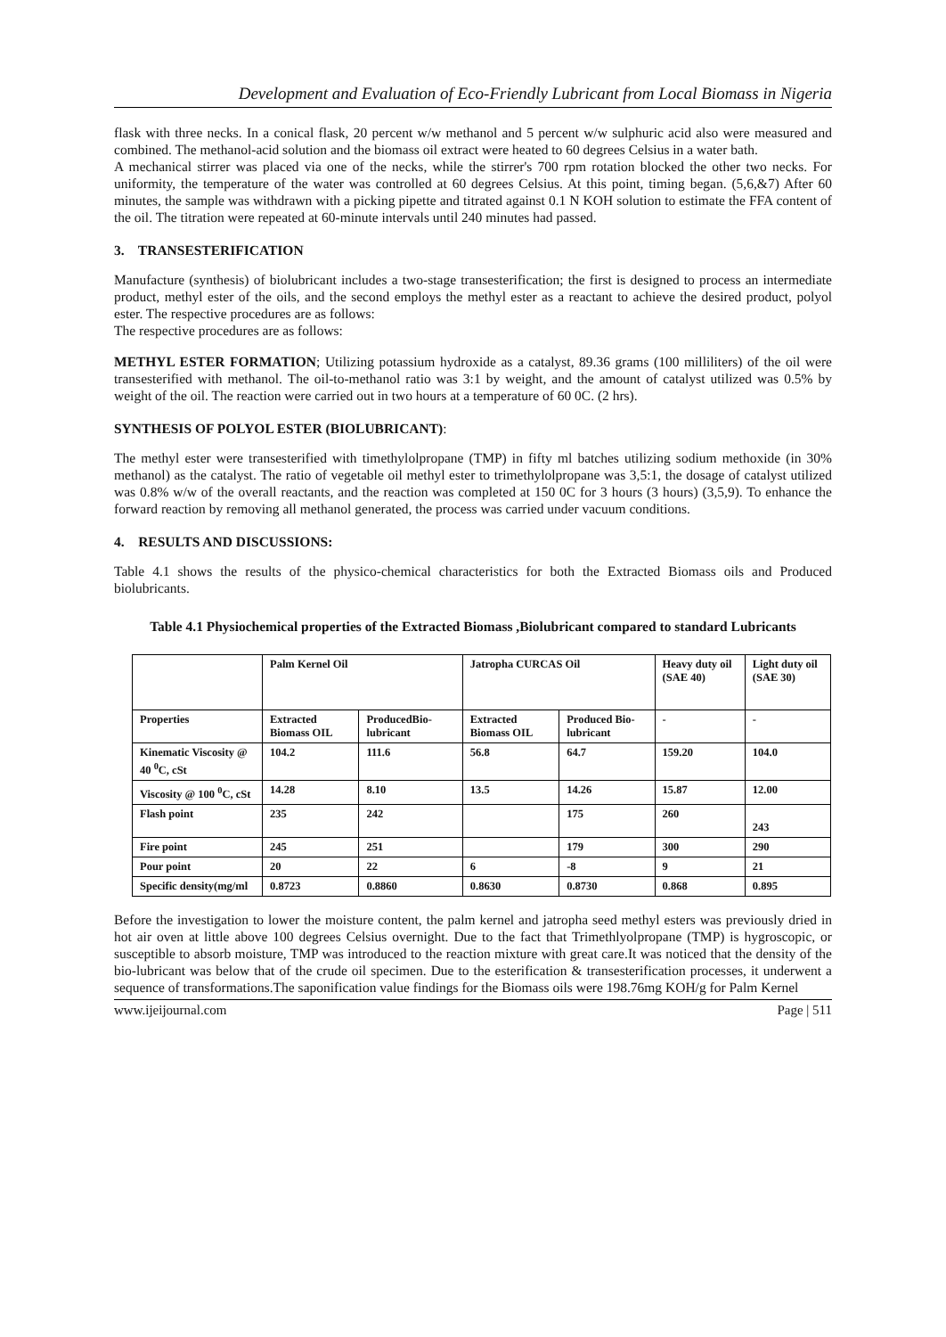Development and Evaluation of Eco-Friendly Lubricant from Local Biomass in Nigeria
flask with three necks. In a conical flask, 20 percent w/w methanol and 5 percent w/w sulphuric acid also were measured and combined. The methanol-acid solution and the biomass oil extract were heated to 60 degrees Celsius in a water bath.
A mechanical stirrer was placed via one of the necks, while the stirrer's 700 rpm rotation blocked the other two necks. For uniformity, the temperature of the water was controlled at 60 degrees Celsius. At this point, timing began. (5,6,&7) After 60 minutes, the sample was withdrawn with a picking pipette and titrated against 0.1 N KOH solution to estimate the FFA content of the oil. The titration were repeated at 60-minute intervals until 240 minutes had passed.
3. TRANSESTERIFICATION
Manufacture (synthesis) of biolubricant includes a two-stage transesterification; the first is designed to process an intermediate product, methyl ester of the oils, and the second employs the methyl ester as a reactant to achieve the desired product, polyol ester. The respective procedures are as follows:
The respective procedures are as follows:
METHYL ESTER FORMATION; Utilizing potassium hydroxide as a catalyst, 89.36 grams (100 milliliters) of the oil were transesterified with methanol. The oil-to-methanol ratio was 3:1 by weight, and the amount of catalyst utilized was 0.5% by weight of the oil. The reaction were carried out in two hours at a temperature of 60 0C. (2 hrs).
SYNTHESIS OF POLYOL ESTER (BIOLUBRICANT):
The methyl ester were transesterified with timethylolpropane (TMP) in fifty ml batches utilizing sodium methoxide (in 30% methanol) as the catalyst. The ratio of vegetable oil methyl ester to trimethylolpropane was 3,5:1, the dosage of catalyst utilized was 0.8% w/w of the overall reactants, and the reaction was completed at 150 0C for 3 hours (3 hours) (3,5,9). To enhance the forward reaction by removing all methanol generated, the process was carried under vacuum conditions.
4. RESULTS AND DISCUSSIONS:
Table 4.1 shows the results of the physico-chemical characteristics for both the Extracted Biomass oils and Produced biolubricants.
Table 4.1 Physiochemical properties of the Extracted Biomass ,Biolubricant compared to standard Lubricants
| | Palm Kernel Oil | | Jatropha CURCAS Oil | | Heavy duty oil (SAE 40) | Light duty oil (SAE 30) |
| Properties | Extracted Biomass OIL | ProducedBio-lubricant | Extracted Biomass OIL | Produced Bio-lubricant | - | - |
| Kinematic Viscosity @ 40 <sup>0</sup>C, cSt | 104.2 | 111.6 | 56.8 | 64.7 | 159.20 | 104.0 |
| Viscosity @ 100 <sup>0</sup>C, cSt | 14.28 | 8.10 | 13.5 | 14.26 | 15.87 | 12.00 |
| Flash point | 235 | 242 | | 175 | 260 | 243 |
| Fire point | 245 | 251 | | 179 | 300 | 290 |
| Pour point | 20 | 22 | 6 | -8 | 9 | 21 |
| Specific density(mg/ml | 0.8723 | 0.8860 | 0.8630 | 0.8730 | 0.868 | 0.895 |
Before the investigation to lower the moisture content, the palm kernel and jatropha seed methyl esters was previously dried in hot air oven at little above 100 degrees Celsius overnight. Due to the fact that Trimethlyolpropane (TMP) is hygroscopic, or susceptible to absorb moisture, TMP was introduced to the reaction mixture with great care.It was noticed that the density of the bio-lubricant was below that of the crude oil specimen. Due to the esterification & transesterification processes, it underwent a sequence of transformations.The saponification value findings for the Biomass oils were 198.76mg KOH/g for Palm Kernel
www.ijeijournal.com Page | 511